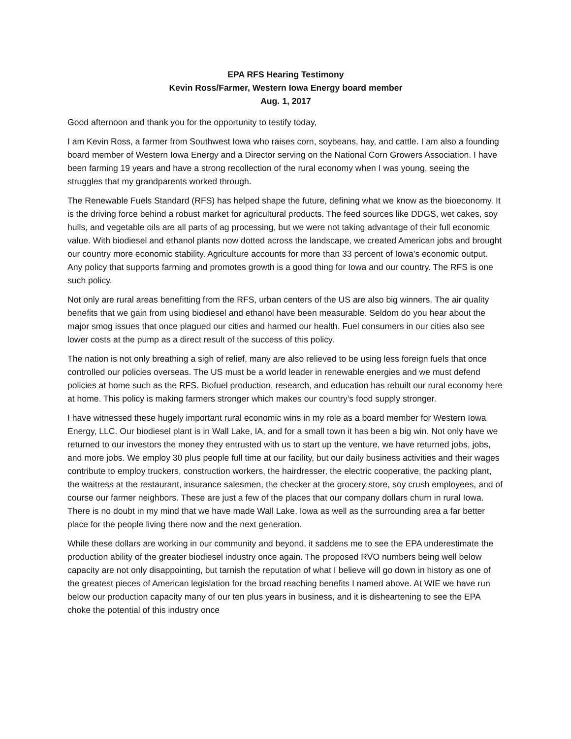EPA RFS Hearing Testimony
Kevin Ross/Farmer, Western Iowa Energy board member
Aug. 1, 2017
Good afternoon and thank you for the opportunity to testify today,
I am Kevin Ross, a farmer from Southwest Iowa who raises corn, soybeans, hay, and cattle. I am also a founding board member of Western Iowa Energy and a Director serving on the National Corn Growers Association. I have been farming 19 years and have a strong recollection of the rural economy when I was young, seeing the struggles that my grandparents worked through.
The Renewable Fuels Standard (RFS) has helped shape the future, defining what we know as the bioeconomy. It is the driving force behind a robust market for agricultural products. The feed sources like DDGS, wet cakes, soy hulls, and vegetable oils are all parts of ag processing, but we were not taking advantage of their full economic value. With biodiesel and ethanol plants now dotted across the landscape, we created American jobs and brought our country more economic stability. Agriculture accounts for more than 33 percent of Iowa’s economic output. Any policy that supports farming and promotes growth is a good thing for Iowa and our country. The RFS is one such policy.
Not only are rural areas benefitting from the RFS, urban centers of the US are also big winners. The air quality benefits that we gain from using biodiesel and ethanol have been measurable. Seldom do you hear about the major smog issues that once plagued our cities and harmed our health. Fuel consumers in our cities also see lower costs at the pump as a direct result of the success of this policy.
The nation is not only breathing a sigh of relief, many are also relieved to be using less foreign fuels that once controlled our policies overseas. The US must be a world leader in renewable energies and we must defend policies at home such as the RFS. Biofuel production, research, and education has rebuilt our rural economy here at home. This policy is making farmers stronger which makes our country’s food supply stronger.
I have witnessed these hugely important rural economic wins in my role as a board member for Western Iowa Energy, LLC. Our biodiesel plant is in Wall Lake, IA, and for a small town it has been a big win. Not only have we returned to our investors the money they entrusted with us to start up the venture, we have returned jobs, jobs, and more jobs. We employ 30 plus people full time at our facility, but our daily business activities and their wages contribute to employ truckers, construction workers, the hairdresser, the electric cooperative, the packing plant, the waitress at the restaurant, insurance salesmen, the checker at the grocery store, soy crush employees, and of course our farmer neighbors. These are just a few of the places that our company dollars churn in rural Iowa. There is no doubt in my mind that we have made Wall Lake, Iowa as well as the surrounding area a far better place for the people living there now and the next generation.
While these dollars are working in our community and beyond, it saddens me to see the EPA underestimate the production ability of the greater biodiesel industry once again. The proposed RVO numbers being well below capacity are not only disappointing, but tarnish the reputation of what I believe will go down in history as one of the greatest pieces of American legislation for the broad reaching benefits I named above. At WIE we have run below our production capacity many of our ten plus years in business, and it is disheartening to see the EPA choke the potential of this industry once